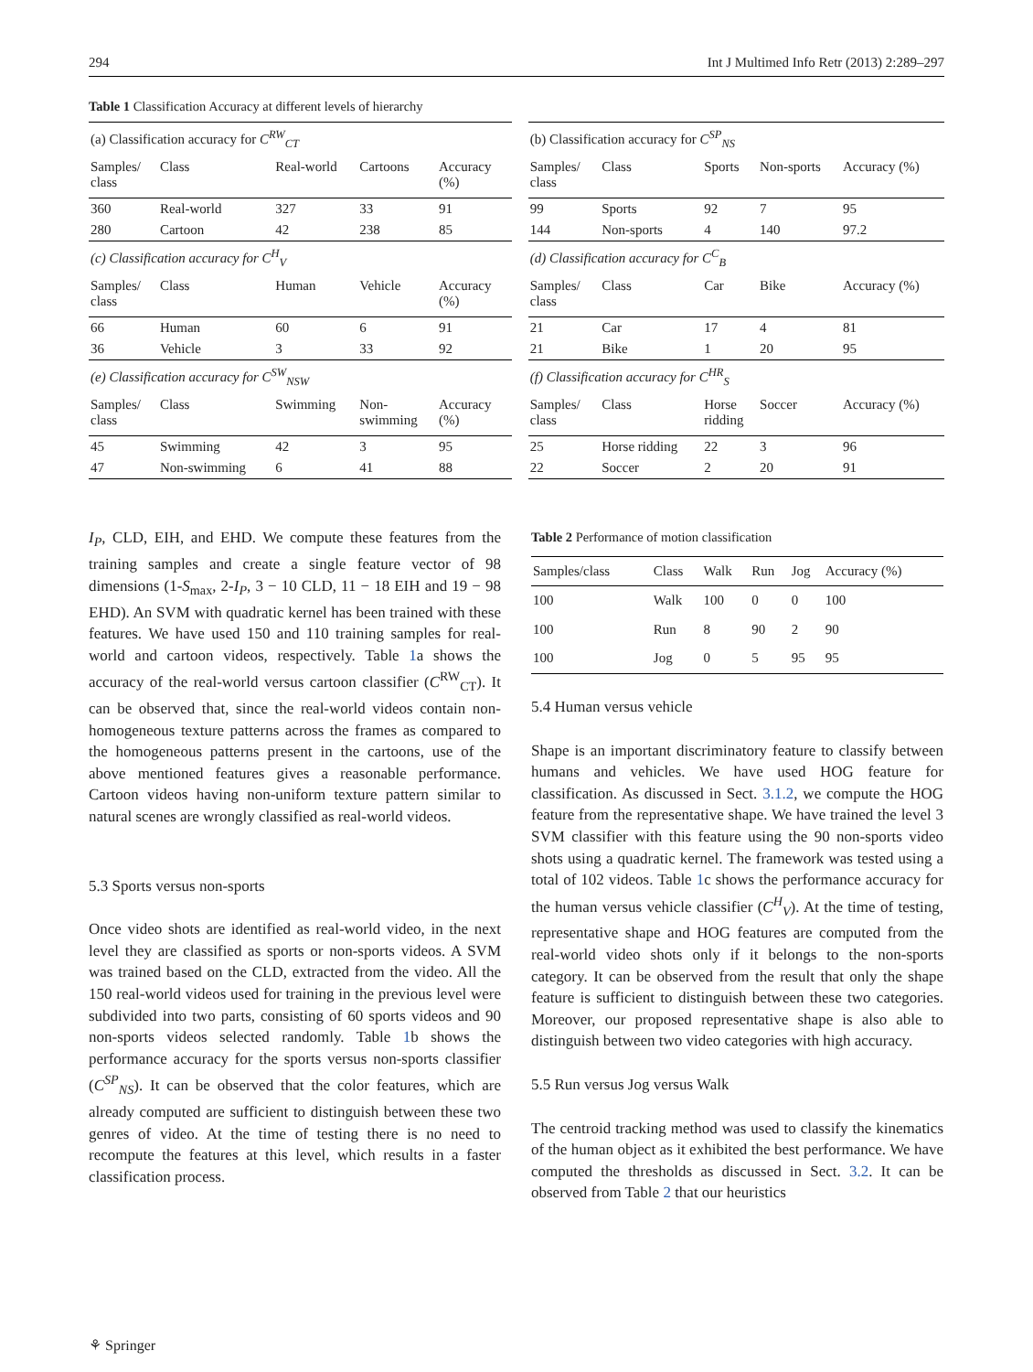294 Int J Multimed Info Retr (2013) 2:289–297
Table 1 Classification Accuracy at different levels of hierarchy
| (a) Classification accuracy for C<sup>RW</sup><sub>CT</sub> | | | | | (b) Classification accuracy for C<sup>SP</sup><sub>NS</sub> | | | | |
| Samples/ class | Class | Real-world | Cartoons | Accuracy (%) | Samples/ class | Class | Sports | Non-sports | Accuracy (%) |
| 360 | Real-world | 327 | 33 | 91 | 99 | Sports | 92 | 7 | 95 |
| 280 | Cartoon | 42 | 238 | 85 | 144 | Non-sports | 4 | 140 | 97.2 |
| (c) Classification accuracy for C<sup>H</sup><sub>V</sub> | | | | | (d) Classification accuracy for C<sup>C</sup><sub>B</sub> | | | | |
| Samples/ class | Class | Human | Vehicle | Accuracy (%) | Samples/ class | Class | Car | Bike | Accuracy (%) |
| 66 | Human | 60 | 6 | 91 | 21 | Car | 17 | 4 | 81 |
| 36 | Vehicle | 3 | 33 | 92 | 21 | Bike | 1 | 20 | 95 |
| (e) Classification accuracy for C<sup>SW</sup><sub>NSW</sub> | | | | | (f) Classification accuracy for C<sup>HR</sup><sub>S</sub> | | | | |
| Samples/ class | Class | Swimming | Non- swimming | Accuracy (%) | Samples/ class | Class | Horse ridding | Soccer | Accuracy (%) |
| 45 | Swimming | 42 | 3 | 95 | 25 | Horse ridding | 22 | 3 | 96 |
| 47 | Non-swimming | 6 | 41 | 88 | 22 | Soccer | 2 | 20 | 91 |
I<sub>P</sub>, CLD, EIH, and EHD. We compute these features from the training samples and create a single feature vector of 98 dimensions (1-S<sub>max</sub>, 2-I<sub>P</sub>, 3 − 10 CLD, 11 − 18 EIH and 19 − 98 EHD). An SVM with quadratic kernel has been trained with these features. We have used 150 and 110 training samples for real-world and cartoon videos, respectively. Table 1a shows the accuracy of the real-world versus cartoon classifier (C<sup>RW</sup><sub>CT</sub>). It can be observed that, since the real-world videos contain non-homogeneous texture patterns across the frames as compared to the homogeneous patterns present in the cartoons, use of the above mentioned features gives a reasonable performance. Cartoon videos having non-uniform texture pattern similar to natural scenes are wrongly classified as real-world videos.
5.3 Sports versus non-sports
Once video shots are identified as real-world video, in the next level they are classified as sports or non-sports videos. A SVM was trained based on the CLD, extracted from the video. All the 150 real-world videos used for training in the previous level were subdivided into two parts, consisting of 60 sports videos and 90 non-sports videos selected randomly. Table 1b shows the performance accuracy for the sports versus non-sports classifier (C<sup>SP</sup><sub>NS</sub>). It can be observed that the color features, which are already computed are sufficient to distinguish between these two genres of video. At the time of testing there is no need to recompute the features at this level, which results in a faster classification process.
Table 2 Performance of motion classification
| Samples/class | Class | Walk | Run | Jog | Accuracy (%) |
| 100 | Walk | 100 | 0 | 0 | 100 |
| 100 | Run | 8 | 90 | 2 | 90 |
| 100 | Jog | 0 | 5 | 95 | 95 |
5.4 Human versus vehicle
Shape is an important discriminatory feature to classify between humans and vehicles. We have used HOG feature for classification. As discussed in Sect. 3.1.2, we compute the HOG feature from the representative shape. We have trained the level 3 SVM classifier with this feature using the 90 non-sports video shots using a quadratic kernel. The framework was tested using a total of 102 videos. Table 1c shows the performance accuracy for the human versus vehicle classifier (C<sup>H</sup><sub>V</sub>). At the time of testing, representative shape and HOG features are computed from the real-world video shots only if it belongs to the non-sports category. It can be observed from the result that only the shape feature is sufficient to distinguish between these two categories. Moreover, our proposed representative shape is also able to distinguish between two video categories with high accuracy.
5.5 Run versus Jog versus Walk
The centroid tracking method was used to classify the kinematics of the human object as it exhibited the best performance. We have computed the thresholds as discussed in Sect. 3.2. It can be observed from Table 2 that our heuristics
⚘ Springer